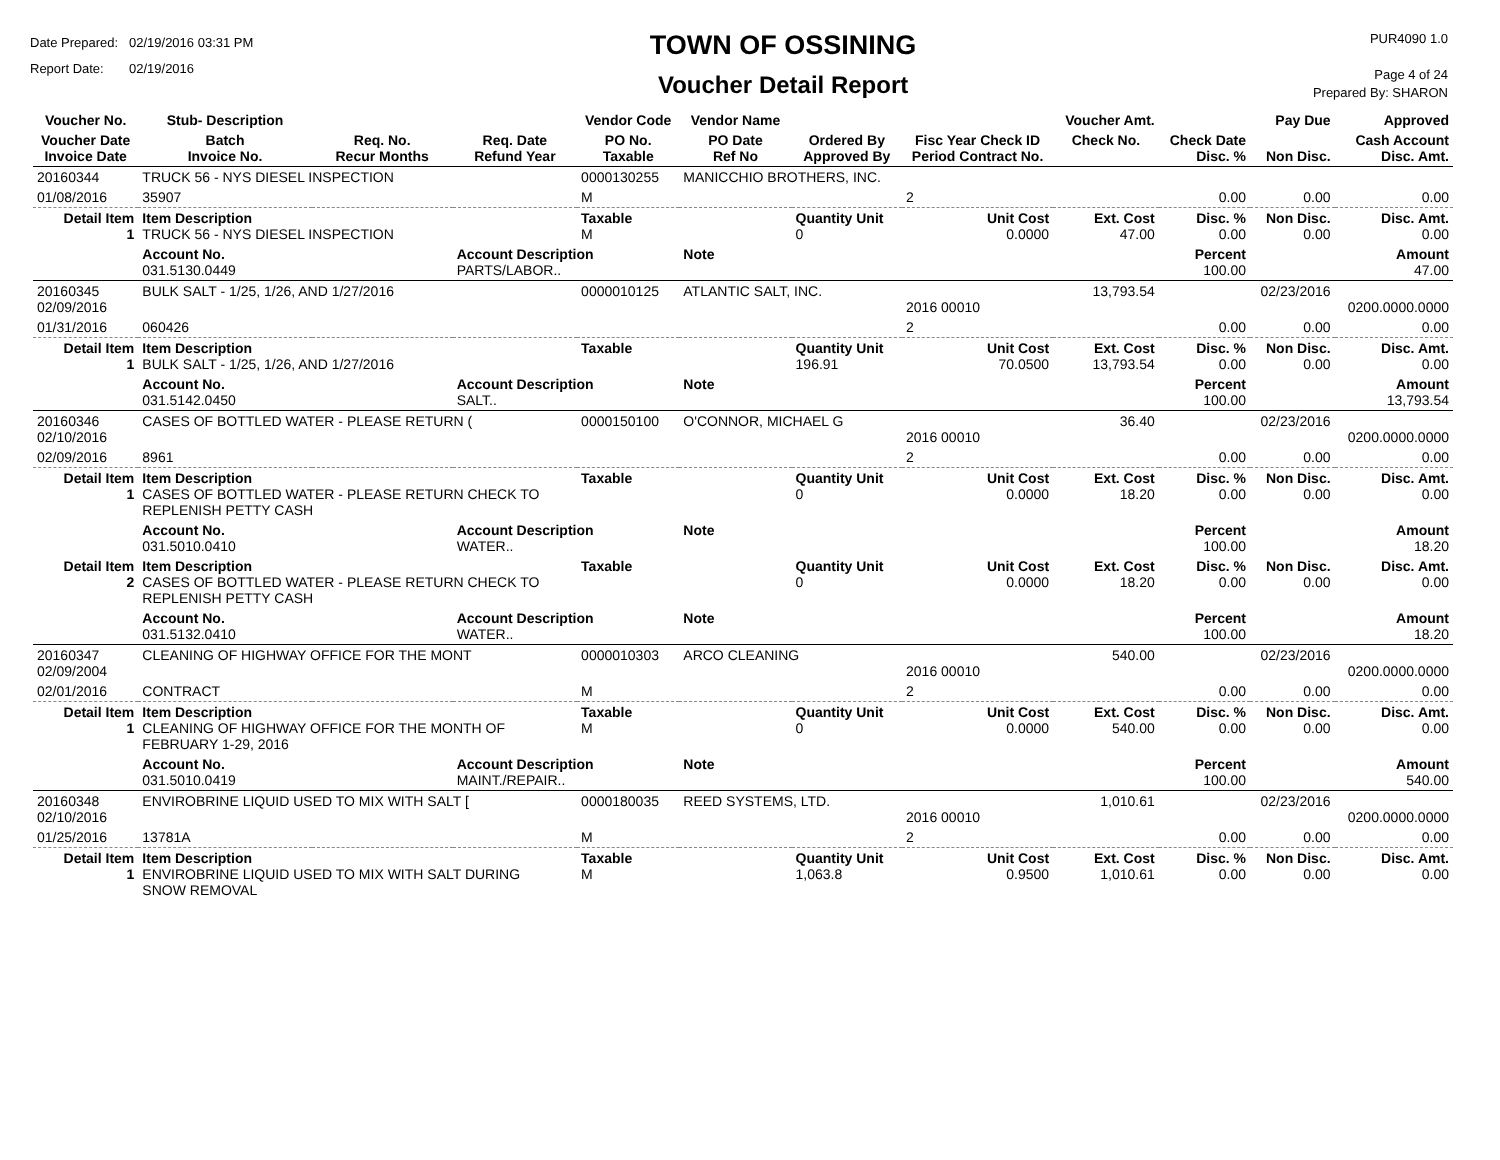Date Prepared: 02/19/2016 03:31 PM
Report Date: 02/19/2016
TOWN OF OSSINING
Voucher Detail Report
PUR4090 1.0
Page 4 of 24
Prepared By: SHARON
| Voucher No. | Stub- Description | | | Vendor Code | Vendor Name | | | Voucher Amt. | | Pay Due | Approved |
| --- | --- | --- | --- | --- | --- | --- | --- | --- | --- | --- | --- |
| Voucher Date Invoice Date | Batch Invoice No. | Req. No. Recur Months | Req. Date Refund Year | PO No. Taxable | PO Date Ref No | Ordered By Approved By | Fisc Year Check ID Period Contract No. | Check No. | Check Date Disc. % | Non Disc. | Cash Account Disc. Amt. |
| 20160344 | TRUCK 56 - NYS DIESEL INSPECTION | | | 0000130255 | MANICCHIO BROTHERS, INC. | | | | | | |
| 01/08/2016 | 35907 | | | M | | | 2 | | 0.00 | 0.00 | 0.00 |
| Detail Item 1 | Item Description TRUCK 56 - NYS DIESEL INSPECTION | | | Taxable M | | Quantity Unit 0 | Unit Cost 0.0000 | Ext. Cost 47.00 | Disc. % 0.00 | Non Disc. 0.00 | Disc. Amt. 0.00 |
| | Account No. 031.5130.0449 | | Account Description PARTS/LABOR.. | | Note | | | | Percent 100.00 | | Amount 47.00 |
| 20160345 02/09/2016 | BULK SALT - 1/25, 1/26, AND 1/27/2016 | | | 0000010125 | ATLANTIC SALT, INC. | | 2016 00010 | 13,793.54 | | 02/23/2016 | 0200.0000.0000 |
| 01/31/2016 | 060426 | | | | | | 2 | | 0.00 | 0.00 | 0.00 |
| Detail Item 1 | Item Description BULK SALT - 1/25, 1/26, AND 1/27/2016 | | | Taxable | | Quantity Unit 196.91 | Unit Cost 70.0500 | Ext. Cost 13,793.54 | Disc. % 0.00 | Non Disc. 0.00 | Disc. Amt. 0.00 |
| | Account No. 031.5142.0450 | | Account Description SALT.. | | Note | | | | Percent 100.00 | | Amount 13,793.54 |
| 20160346 02/10/2016 | CASES OF BOTTLED WATER - PLEASE RETURN ( | | | 0000150100 | O'CONNOR, MICHAEL G | | 2016 00010 | 36.40 | | 02/23/2016 | 0200.0000.0000 |
| 02/09/2016 | 8961 | | | | | | 2 | | 0.00 | 0.00 | 0.00 |
| Detail Item 1 | Item Description CASES OF BOTTLED WATER - PLEASE RETURN CHECK TO REPLENISH PETTY CASH | | | Taxable | | Quantity Unit 0 | Unit Cost 0.0000 | Ext. Cost 18.20 | Disc. % 0.00 | Non Disc. 0.00 | Disc. Amt. 0.00 |
| | Account No. 031.5010.0410 | | Account Description WATER.. | | Note | | | | Percent 100.00 | | Amount 18.20 |
| Detail Item 2 | Item Description CASES OF BOTTLED WATER - PLEASE RETURN CHECK TO REPLENISH PETTY CASH | | | Taxable | | Quantity Unit 0 | Unit Cost 0.0000 | Ext. Cost 18.20 | Disc. % 0.00 | Non Disc. 0.00 | Disc. Amt. 0.00 |
| | Account No. 031.5132.0410 | | Account Description WATER.. | | Note | | | | Percent 100.00 | | Amount 18.20 |
| 20160347 02/09/2004 | CLEANING OF HIGHWAY OFFICE FOR THE MONT | | | 0000010303 | ARCO CLEANING | | 2016 00010 | 540.00 | | 02/23/2016 | 0200.0000.0000 |
| 02/01/2016 | CONTRACT | | | M | | | 2 | | 0.00 | 0.00 | 0.00 |
| Detail Item 1 | Item Description CLEANING OF HIGHWAY OFFICE FOR THE MONTH OF FEBRUARY 1-29, 2016 | | | Taxable M | | Quantity Unit 0 | Unit Cost 0.0000 | Ext. Cost 540.00 | Disc. % 0.00 | Non Disc. 0.00 | Disc. Amt. 0.00 |
| | Account No. 031.5010.0419 | | Account Description MAINT./REPAIR.. | | Note | | | | Percent 100.00 | | Amount 540.00 |
| 20160348 02/10/2016 | ENVIROBRINE LIQUID USED TO MIX WITH SALT [ | | | 0000180035 | REED SYSTEMS, LTD. | | 2016 00010 | 1,010.61 | | 02/23/2016 | 0200.0000.0000 |
| 01/25/2016 | 13781A | | | M | | | 2 | | 0.00 | 0.00 | 0.00 |
| Detail Item 1 | Item Description ENVIROBRINE LIQUID USED TO MIX WITH SALT DURING SNOW REMOVAL | | | Taxable M | | Quantity Unit 1,063.8 | Unit Cost 0.9500 | Ext. Cost 1,010.61 | Disc. % 0.00 | Non Disc. 0.00 | Disc. Amt. 0.00 |